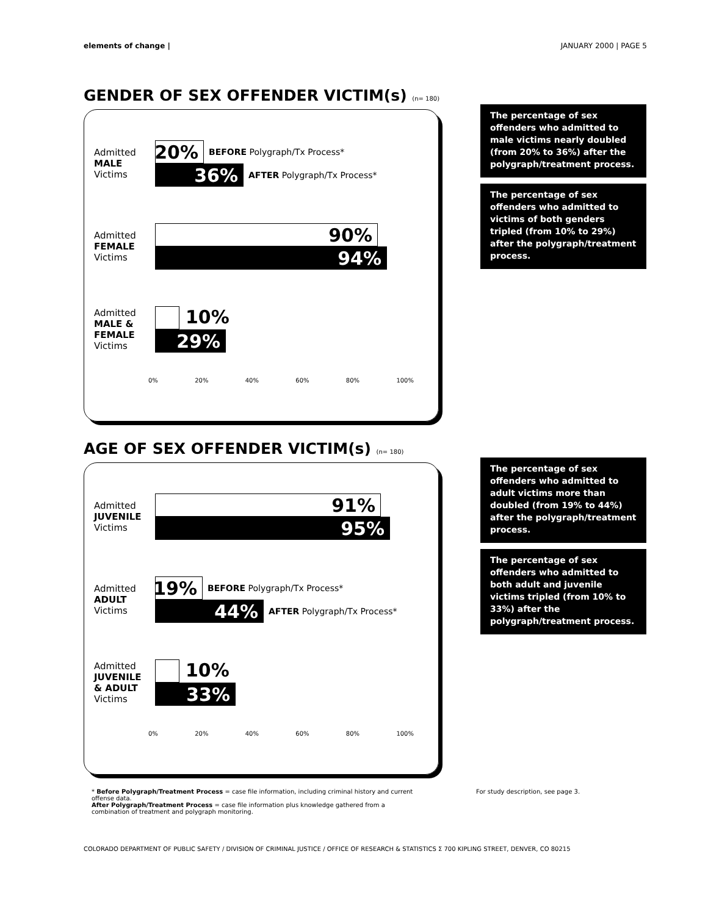elements of change | JANUARY 2000 | PAGE 5
GENDER OF SEX OFFENDER VICTIM(s) (n= 180)
Admitted
MALE
Victims
20%
BEFORE Polygraph/Tx Process*
36%
AFTER Polygraph/Tx Process*
Admitted
FEMALE
Victims
90%
94%
Admitted
MALE &
FEMALE
Victims
10%
29%
0% 20% 40% 60% 80% 100%
The percentage of sex offenders who admitted to male victims nearly doubled (from 20% to 36%) after the polygraph/treatment process.
The percentage of sex offenders who admitted to victims of both genders tripled (from 10% to 29%) after the polygraph/treatment process.
AGE OF SEX OFFENDER VICTIM(s) (n= 180)
Admitted
JUVENILE
Victims
91%
95%
Admitted
ADULT
Victims
19%
BEFORE Polygraph/Tx Process*
44%
AFTER Polygraph/Tx Process*
Admitted
JUVENILE
& ADULT
Victims
10%
33%
0% 20% 40% 60% 80% 100%
The percentage of sex offenders who admitted to adult victims more than doubled (from 19% to 44%) after the polygraph/treatment process.
The percentage of sex offenders who admitted to both adult and juvenile victims tripled (from 10% to 33%) after the polygraph/treatment process.
* Before Polygraph/Treatment Process = case file information, including criminal history and current offense data.
After Polygraph/Treatment Process = case file information plus knowledge gathered from a combination of treatment and polygraph monitoring.
For study description, see page 3.
COLORADO DEPARTMENT OF PUBLIC SAFETY / DIVISION OF CRIMINAL JUSTICE / OFFICE OF RESEARCH & STATISTICS Σ 700 KIPLING STREET, DENVER, CO 80215